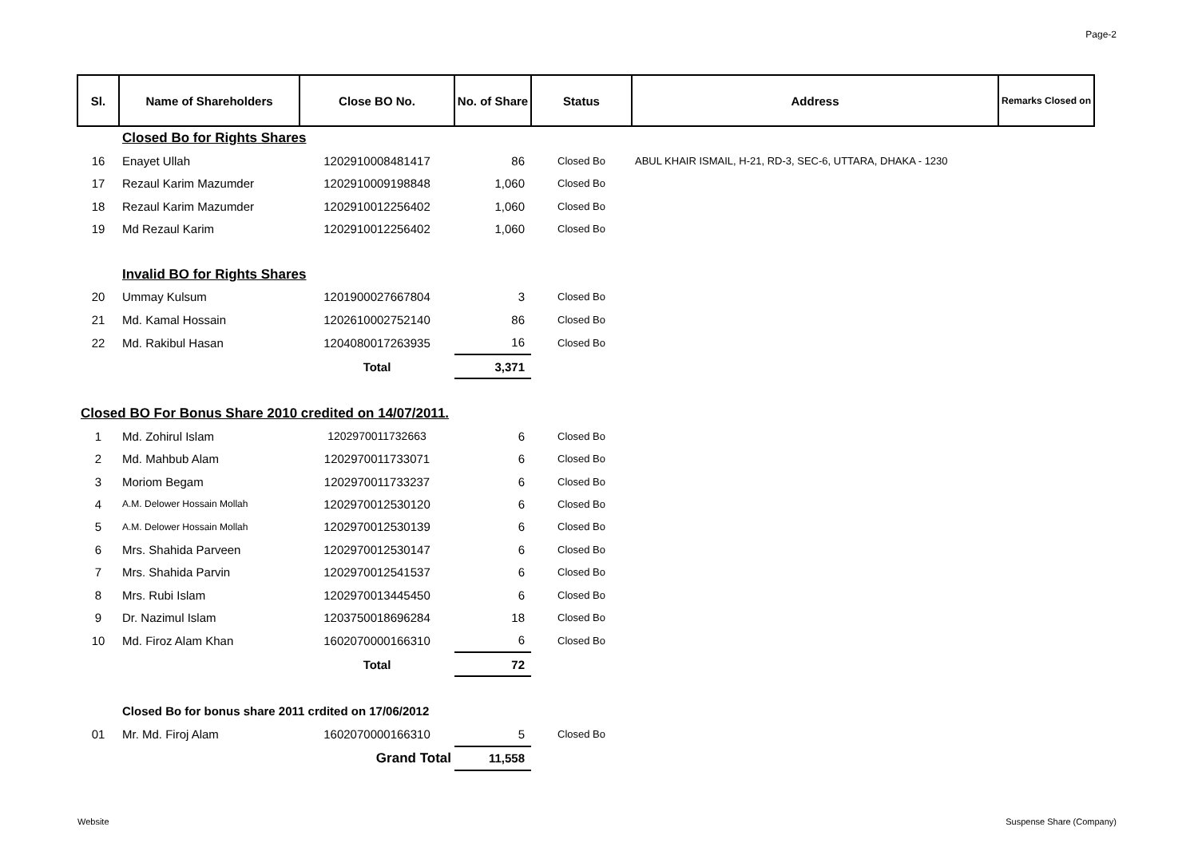Page-2
| Sl. | Name of Shareholders | Close BO No. | No. of Share | Status | Address | Remarks Closed on |
| --- | --- | --- | --- | --- | --- | --- |
| | Closed Bo for Rights Shares | | | | | |
| 16 | Enayet Ullah | 1202910008481417 | 86 | Closed Bo | ABUL KHAIR ISMAIL, H-21, RD-3, SEC-6, UTTARA, DHAKA - 1230 | |
| 17 | Rezaul Karim Mazumder | 1202910009198848 | 1,060 | Closed Bo | | |
| 18 | Rezaul Karim Mazumder | 1202910012256402 | 1,060 | Closed Bo | | |
| 19 | Md Rezaul Karim | 1202910012256402 | 1,060 | Closed Bo | | |
| | Invalid BO for Rights Shares | | | | | |
| 20 | Ummay Kulsum | 1201900027667804 | 3 | Closed Bo | | |
| 21 | Md. Kamal Hossain | 1202610002752140 | 86 | Closed Bo | | |
| 22 | Md. Rakibul Hasan | 1204080017263935 | 16 | Closed Bo | | |
| | | Total | 3,371 | | | |
| Closed BO For Bonus Share 2010 credited on 14/07/2011. | | | | | | |
| 1 | Md. Zohirul Islam | 1202970011732663 | 6 | Closed Bo | | |
| 2 | Md. Mahbub Alam | 1202970011733071 | 6 | Closed Bo | | |
| 3 | Moriom Begam | 1202970011733237 | 6 | Closed Bo | | |
| 4 | A.M. Delower Hossain Mollah | 1202970012530120 | 6 | Closed Bo | | |
| 5 | A.M. Delower Hossain Mollah | 1202970012530139 | 6 | Closed Bo | | |
| 6 | Mrs. Shahida Parveen | 1202970012530147 | 6 | Closed Bo | | |
| 7 | Mrs. Shahida Parvin | 1202970012541537 | 6 | Closed Bo | | |
| 8 | Mrs. Rubi Islam | 1202970013445450 | 6 | Closed Bo | | |
| 9 | Dr. Nazimul Islam | 1203750018696284 | 18 | Closed Bo | | |
| 10 | Md. Firoz Alam Khan | 1602070000166310 | 6 | Closed Bo | | |
| | | Total | 72 | | | |
| | Closed Bo for bonus share 2011 crdited on 17/06/2012 | | | | | |
| 01 | Mr. Md. Firoj Alam | 1602070000166310 | 5 | Closed Bo | | |
| | | Grand Total | 11,558 | | | |
Website Suspense Share (Company)